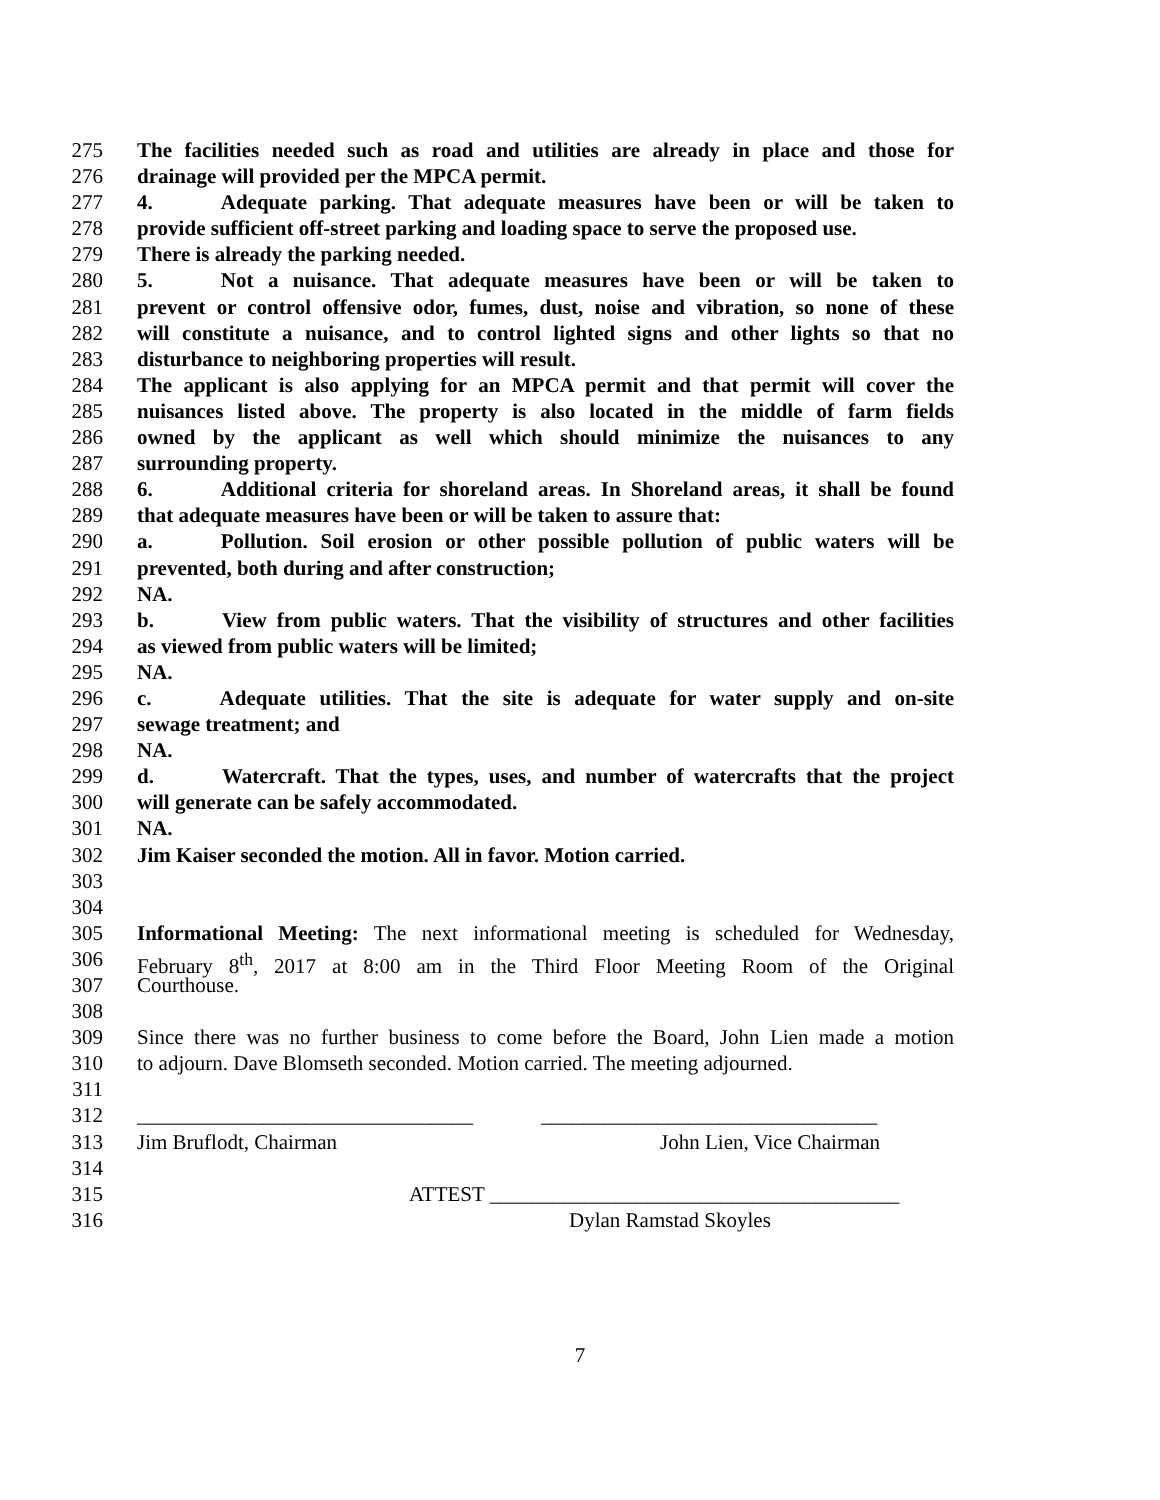275 The facilities needed such as road and utilities are already in place and those for
276 drainage will provided per the MPCA permit.
277 4. Adequate parking. That adequate measures have been or will be taken to
278 provide sufficient off-street parking and loading space to serve the proposed use.
279 There is already the parking needed.
280 5. Not a nuisance. That adequate measures have been or will be taken to
281 prevent or control offensive odor, fumes, dust, noise and vibration, so none of these
282 will constitute a nuisance, and to control lighted signs and other lights so that no
283 disturbance to neighboring properties will result.
284 The applicant is also applying for an MPCA permit and that permit will cover the
285 nuisances listed above. The property is also located in the middle of farm fields
286 owned by the applicant as well which should minimize the nuisances to any
287 surrounding property.
288 6. Additional criteria for shoreland areas. In Shoreland areas, it shall be found
289 that adequate measures have been or will be taken to assure that:
290 a. Pollution. Soil erosion or other possible pollution of public waters will be
291 prevented, both during and after construction;
292 NA.
293 b. View from public waters. That the visibility of structures and other facilities
294 as viewed from public waters will be limited;
295 NA.
296 c. Adequate utilities. That the site is adequate for water supply and on-site
297 sewage treatment; and
298 NA.
299 d. Watercraft. That the types, uses, and number of watercrafts that the project
300 will generate can be safely accommodated.
301 NA.
302 Jim Kaiser seconded the motion. All in favor. Motion carried.
303
304
305 Informational Meeting: The next informational meeting is scheduled for Wednesday,
306 February 8<sup>th</sup>, 2017 at 8:00 am in the Third Floor Meeting Room of the Original
307 Courthouse.
308
309 Since there was no further business to come before the Board, John Lien made a motion
310 to adjourn. Dave Blomseth seconded. Motion carried. The meeting adjourned.
311
312 ________________________________ ________________________________
313 Jim Bruflodt, Chairman John Lien, Vice Chairman
314
315 ATTEST _______________________________________
316 Dylan Ramstad Skoyles
7